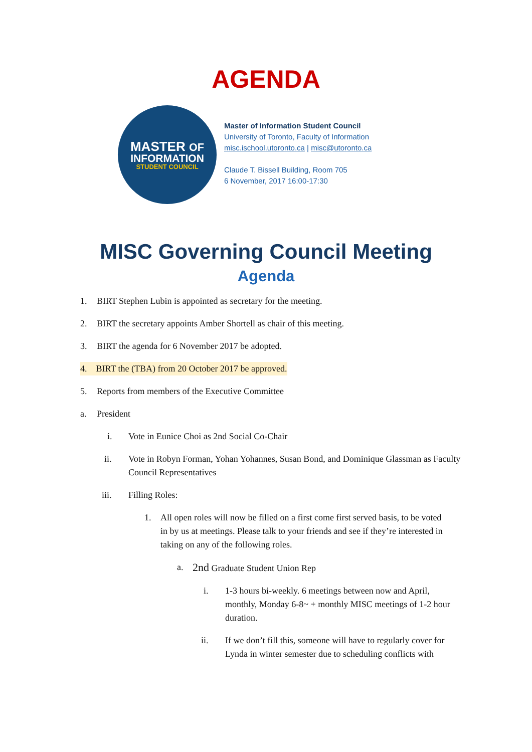AGENDA
MASTER OF
INFORMATION
STUDENT COUNCIL
Master of Information Student Council
University of Toronto, Faculty of Information
misc.ischool.utoronto.ca | misc@utoronto.ca
Claude T. Bissell Building, Room 705
6 November, 2017 16:00-17:30
MISC Governing Council Meeting
Agenda
1. BIRT Stephen Lubin is appointed as secretary for the meeting.
2. BIRT the secretary appoints Amber Shortell as chair of this meeting.
3. BIRT the agenda for 6 November 2017 be adopted.
4. BIRT the (TBA) from 20 October 2017 be approved.
5. Reports from members of the Executive Committee
a. President
i. Vote in Eunice Choi as 2nd Social Co-Chair
ii. Vote in Robyn Forman, Yohan Yohannes, Susan Bond, and Dominique Glassman as Faculty Council Representatives
iii. Filling Roles:
1. All open roles will now be filled on a first come first served basis, to be voted in by us at meetings. Please talk to your friends and see if they’re interested in taking on any of the following roles.
a. 2nd Graduate Student Union Rep
i. 1-3 hours bi-weekly. 6 meetings between now and April, monthly, Monday 6-8~ + monthly MISC meetings of 1-2 hour duration.
ii. If we don’t fill this, someone will have to regularly cover for Lynda in winter semester due to scheduling conflicts with